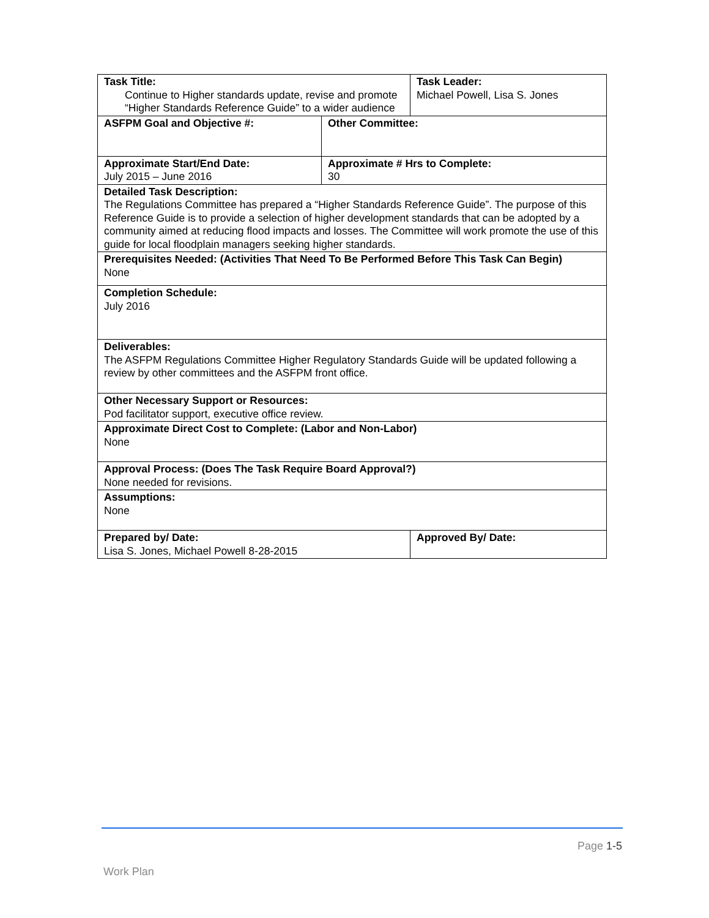| Task Title: Continue to Higher standards update, revise and promote “Higher Standards Reference Guide” to a wider audience | | Task Leader: Michael Powell, Lisa S. Jones | |
| ASFPM Goal and Objective #: | Other Committee: | | |
| Approximate Start/End Date: July 2015 – June 2016 | Approximate # Hrs to Complete: 30 | | |
| Detailed Task Description: The Regulations Committee has prepared a “Higher Standards Reference Guide”. The purpose of this Reference Guide is to provide a selection of higher development standards that can be adopted by a community aimed at reducing flood impacts and losses. The Committee will work promote the use of this guide for local floodplain managers seeking higher standards. | | | |
| Prerequisites Needed: (Activities That Need To Be Performed Before This Task Can Begin) None | | | |
| Completion Schedule: July 2016 | | | |
| Deliverables: The ASFPM Regulations Committee Higher Regulatory Standards Guide will be updated following a review by other committees and the ASFPM front office. | | | |
| Other Necessary Support or Resources: Pod facilitator support, executive office review. | | | |
| Approximate Direct Cost to Complete: (Labor and Non-Labor) None | | | |
| Approval Process: (Does The Task Require Board Approval?) None needed for revisions. | | | |
| Assumptions: None | | | |
| Prepared by/ Date: Lisa S. Jones, Michael Powell 8-28-2015 | | | Approved By/ Date: |
Page 1-5
Work Plan